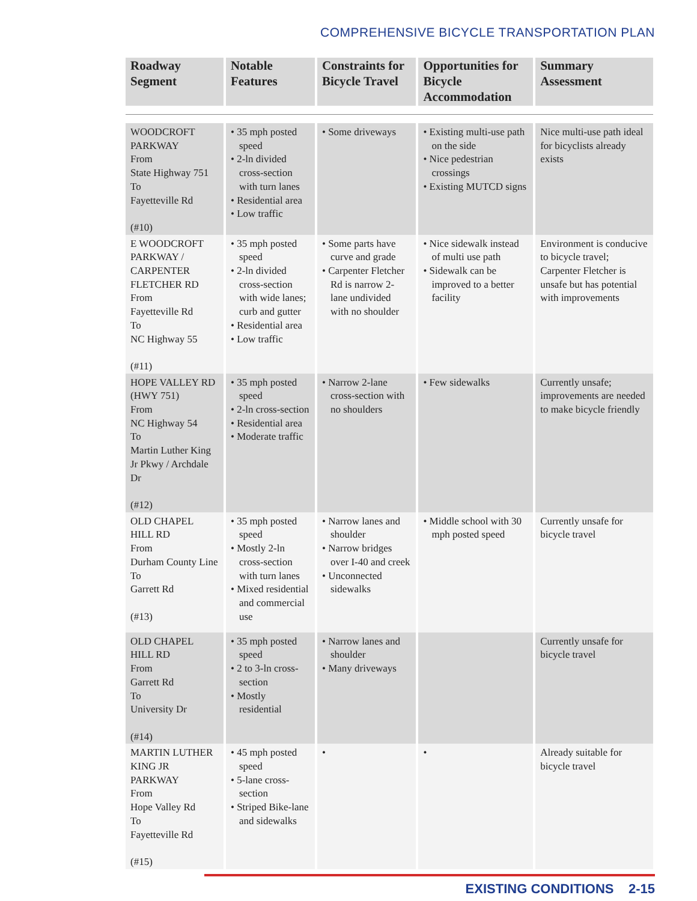COMPREHENSIVE BICYCLE TRANSPORTATION PLAN
| Roadway Segment | Notable Features | Constraints for Bicycle Travel | Opportunities for Bicycle Accommodation | Summary Assessment |
| --- | --- | --- | --- | --- |
| WOODCROFT PARKWAY From State Highway 751 To Fayetteville Rd (#10) | • 35 mph posted speed • 2-ln divided cross-section with turn lanes • Residential area • Low traffic | • Some driveways | • Existing multi-use path on the side • Nice pedestrian crossings • Existing MUTCD signs | Nice multi-use path ideal for bicyclists already exists |
| E WOODCROFT PARKWAY / CARPENTER FLETCHER RD From Fayetteville Rd To NC Highway 55 (#11) | • 35 mph posted speed • 2-ln divided cross-section with wide lanes; curb and gutter • Residential area • Low traffic | • Some parts have curve and grade • Carpenter Fletcher Rd is narrow 2-lane undivided with no shoulder | • Nice sidewalk instead of multi use path • Sidewalk can be improved to a better facility | Environment is conducive to bicycle travel; Carpenter Fletcher is unsafe but has potential with improvements |
| HOPE VALLEY RD (HWY 751) From NC Highway 54 To Martin Luther King Jr Pkwy / Archdale Dr (#12) | • 35 mph posted speed • 2-ln cross-section • Residential area • Moderate traffic | • Narrow 2-lane cross-section with no shoulders | • Few sidewalks | Currently unsafe; improvements are needed to make bicycle friendly |
| OLD CHAPEL HILL RD From Durham County Line To Garrett Rd (#13) | • 35 mph posted speed • Mostly 2-ln cross-section with turn lanes • Mixed residential and commercial use | • Narrow lanes and shoulder • Narrow bridges over I-40 and creek • Unconnected sidewalks | • Middle school with 30 mph posted speed | Currently unsafe for bicycle travel |
| OLD CHAPEL HILL RD From Garrett Rd To University Dr (#14) | • 35 mph posted speed • 2 to 3-ln cross-section • Mostly residential | • Narrow lanes and shoulder • Many driveways | | Currently unsafe for bicycle travel |
| MARTIN LUTHER KING JR PARKWAY From Hope Valley Rd To Fayetteville Rd (#15) | • 45 mph posted speed • 5-lane cross-section • Striped Bike-lane and sidewalks | • | • | Already suitable for bicycle travel |
EXISTING CONDITIONS 2-15